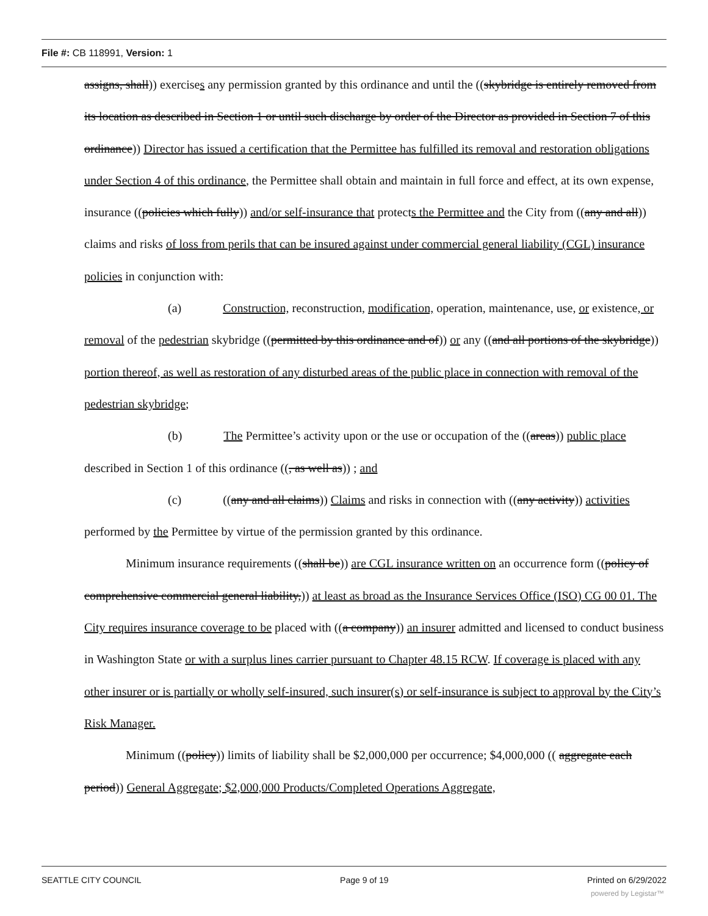File #: CB 118991, Version: 1
assigns, shall)) exercises any permission granted by this ordinance and until the ((skybridge is entirely removed from its location as described in Section 1 or until such discharge by order of the Director as provided in Section 7 of this ordinance)) Director has issued a certification that the Permittee has fulfilled its removal and restoration obligations under Section 4 of this ordinance, the Permittee shall obtain and maintain in full force and effect, at its own expense, insurance ((policies which fully)) and/or self-insurance that protects the Permittee and the City from ((any and all)) claims and risks of loss from perils that can be insured against under commercial general liability (CGL) insurance policies in conjunction with:
(a) Construction, reconstruction, modification, operation, maintenance, use, or existence, or removal of the pedestrian skybridge ((permitted by this ordinance and of)) or any ((and all portions of the skybridge)) portion thereof, as well as restoration of any disturbed areas of the public place in connection with removal of the pedestrian skybridge;
(b) The Permittee’s activity upon or the use or occupation of the ((areas)) public place described in Section 1 of this ordinance ((, as well as)) ; and
(c) ((any and all claims)) Claims and risks in connection with ((any activity)) activities performed by the Permittee by virtue of the permission granted by this ordinance.
Minimum insurance requirements ((shall be)) are CGL insurance written on an occurrence form ((policy of comprehensive commercial general liability,)) at least as broad as the Insurance Services Office (ISO) CG 00 01. The City requires insurance coverage to be placed with ((a company)) an insurer admitted and licensed to conduct business in Washington State or with a surplus lines carrier pursuant to Chapter 48.15 RCW. If coverage is placed with any other insurer or is partially or wholly self-insured, such insurer(s) or self-insurance is subject to approval by the City’s Risk Manager.
Minimum ((policy)) limits of liability shall be $2,000,000 per occurrence; $4,000,000 (( aggregate each period)) General Aggregate; $2,000,000 Products/Completed Operations Aggregate,
SEATTLE CITY COUNCIL Page 9 of 19 Printed on 6/29/2022
powered by Legistar™